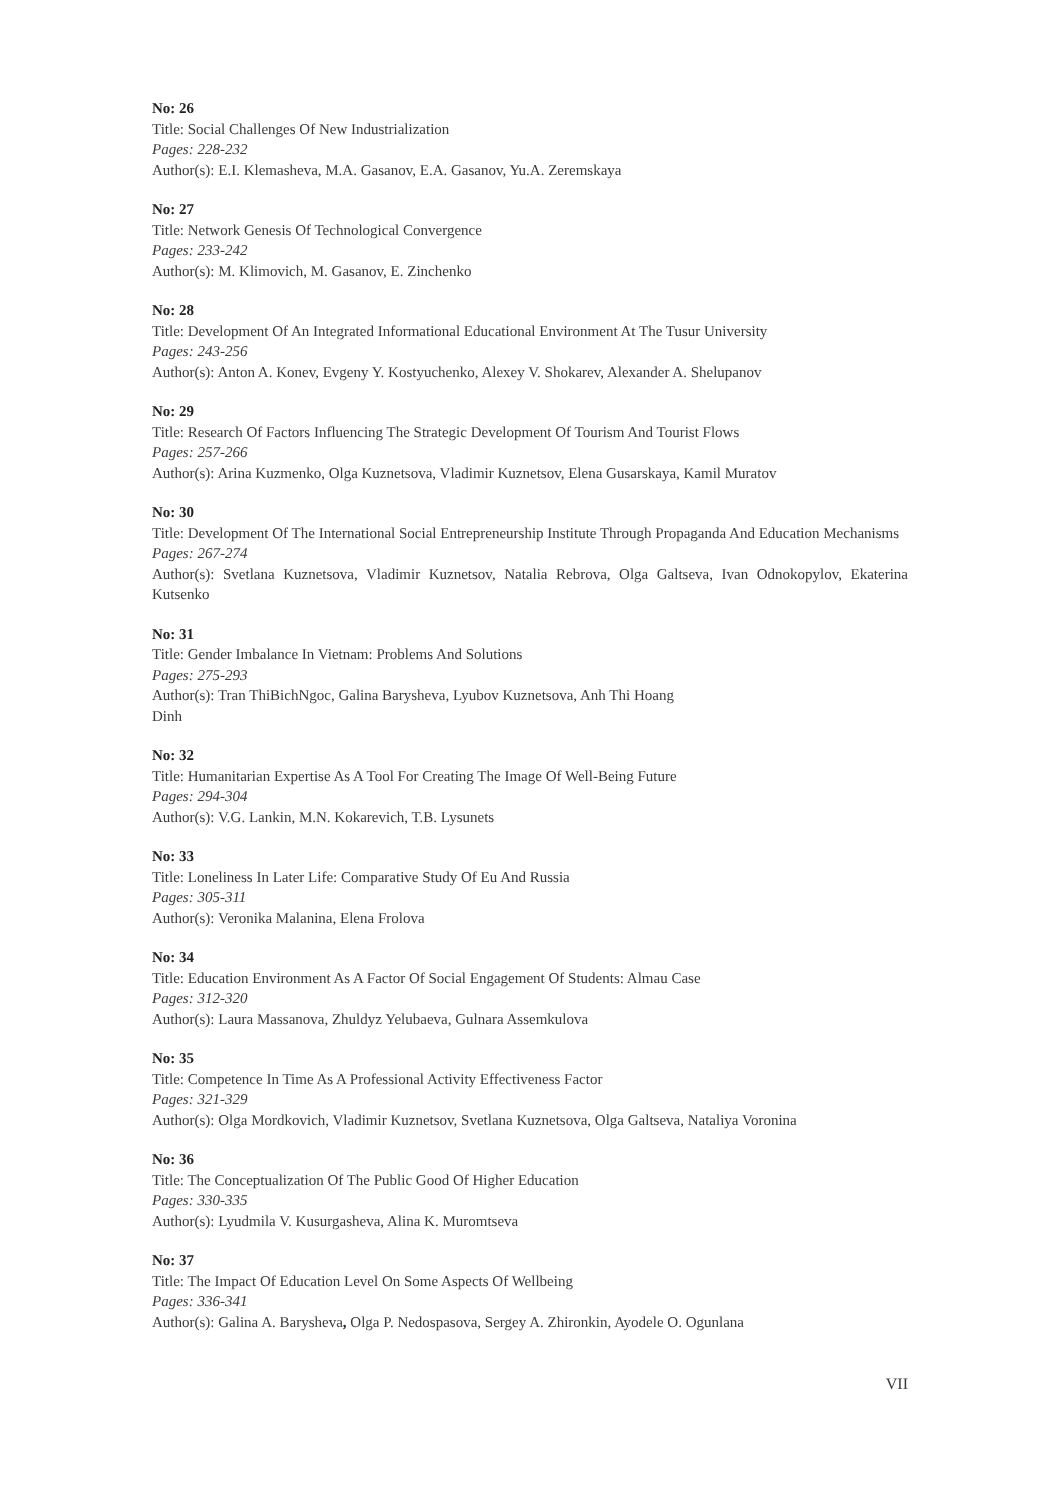No: 26
Title: Social Challenges Of New Industrialization
Pages: 228-232
Author(s): E.I. Klemasheva, M.A. Gasanov, E.A. Gasanov, Yu.A. Zeremskaya
No: 27
Title: Network Genesis Of Technological Convergence
Pages: 233-242
Author(s): M. Klimovich, M. Gasanov, E. Zinchenko
No: 28
Title: Development Of An Integrated Informational Educational Environment At The Tusur University
Pages: 243-256
Author(s): Anton A. Konev, Evgeny Y. Kostyuchenko, Alexey V. Shokarev, Alexander A. Shelupanov
No: 29
Title: Research Of Factors Influencing The Strategic Development Of Tourism And Tourist Flows
Pages: 257-266
Author(s): Arina Kuzmenko, Olga Kuznetsova, Vladimir Kuznetsov, Elena Gusarskaya, Kamil Muratov
No: 30
Title: Development Of The International Social Entrepreneurship Institute Through Propaganda And Education Mechanisms
Pages: 267-274
Author(s): Svetlana Kuznetsova, Vladimir Kuznetsov, Natalia Rebrova, Olga Galtseva, Ivan Odnokopylov, Ekaterina Kutsenko
No: 31
Title: Gender Imbalance In Vietnam: Problems And Solutions
Pages: 275-293
Author(s): Tran ThiBichNgoc, Galina Barysheva, Lyubov Kuznetsova, Anh Thi Hoang
Dinh
No: 32
Title: Humanitarian Expertise As A Tool For Creating The Image Of Well-Being Future
Pages: 294-304
Author(s): V.G. Lankin, M.N. Kokarevich, T.B. Lysunets
No: 33
Title: Loneliness In Later Life: Comparative Study Of Eu And Russia
Pages: 305-311
Author(s): Veronika Malanina, Elena Frolova
No: 34
Title: Education Environment As A Factor Of Social Engagement Of Students: Almau Case
Pages: 312-320
Author(s): Laura Massanova, Zhuldyz Yelubaeva, Gulnara Assemkulova
No: 35
Title: Competence In Time As A Professional Activity Effectiveness Factor
Pages: 321-329
Author(s): Olga Mordkovich, Vladimir Kuznetsov, Svetlana Kuznetsova, Olga Galtseva, Nataliya Voronina
No: 36
Title: The Conceptualization Of The Public Good Of Higher Education
Pages: 330-335
Author(s): Lyudmila V. Kusurgasheva, Alina K. Muromtseva
No: 37
Title: The Impact Of Education Level On Some Aspects Of Wellbeing
Pages: 336-341
Author(s): Galina A. Barysheva, Olga P. Nedospasova, Sergey A. Zhironkin, Ayodele O. Ogunlana
VII